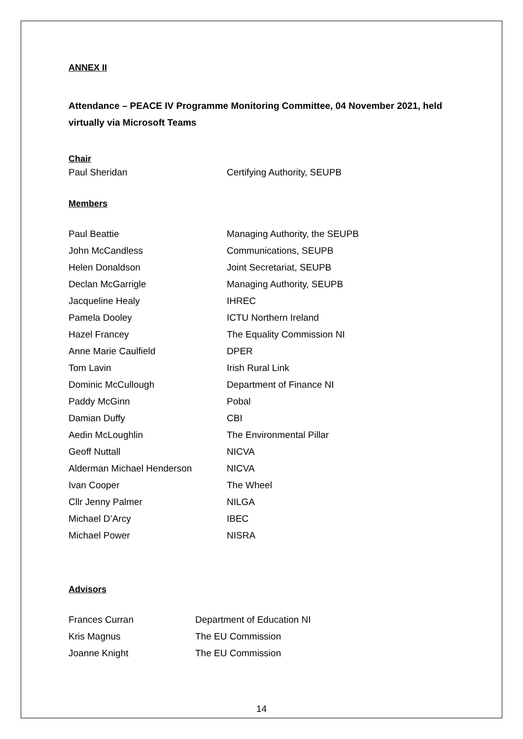ANNEX II
Attendance – PEACE IV Programme Monitoring Committee, 04 November 2021, held virtually via Microsoft Teams
Chair
| Paul Sheridan | Certifying Authority, SEUPB |
Members
| Paul Beattie | Managing Authority, the SEUPB |
| John McCandless | Communications, SEUPB |
| Helen Donaldson | Joint Secretariat, SEUPB |
| Declan McGarrigle | Managing Authority, SEUPB |
| Jacqueline Healy | IHREC |
| Pamela Dooley | ICTU Northern Ireland |
| Hazel Francey | The Equality Commission NI |
| Anne Marie Caulfield | DPER |
| Tom Lavin | Irish Rural Link |
| Dominic McCullough | Department of Finance NI |
| Paddy McGinn | Pobal |
| Damian Duffy | CBI |
| Aedin McLoughlin | The Environmental Pillar |
| Geoff Nuttall | NICVA |
| Alderman Michael Henderson | NICVA |
| Ivan Cooper | The Wheel |
| Cllr Jenny Palmer | NILGA |
| Michael D’Arcy | IBEC |
| Michael Power | NISRA |
Advisors
| Frances Curran | Department of Education NI |
| Kris Magnus | The EU Commission |
| Joanne Knight | The EU Commission |
14